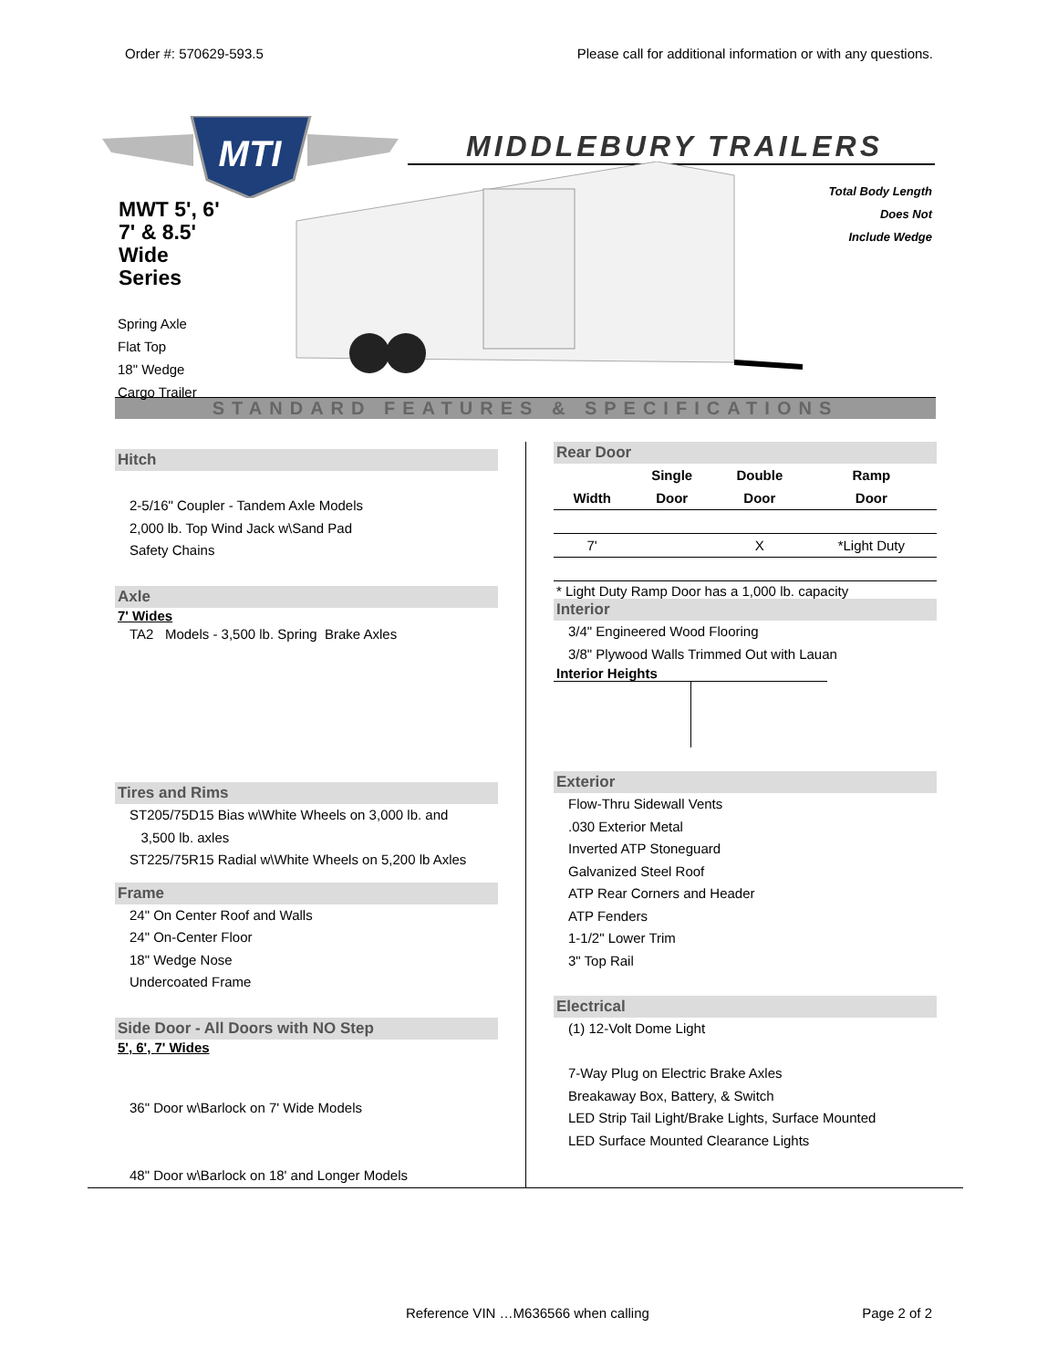Order #: 570629-593.5 Please call for additional information or with any questions.
MTI
MIDDLEBURY TRAILERS
MWT 5', 6'
7' & 8.5'
Wide
Series
Spring Axle
Flat Top
18" Wedge
Cargo Trailer
Total Body Length
Does Not
Include Wedge
STANDARD FEATURES & SPECIFICATIONS
Hitch
2-5/16" Coupler - Tandem Axle Models
2,000 lb. Top Wind Jack w\Sand Pad
Safety Chains
Axle
7' Wides
TA2 Models - 3,500 lb. Spring Brake Axles
Tires and Rims
ST205/75D15 Bias w\White Wheels on 3,000 lb. and
3,500 lb. axles
ST225/75R15 Radial w\White Wheels on 5,200 lb Axles
Frame
24" On Center Roof and Walls
24" On-Center Floor
18" Wedge Nose
Undercoated Frame
Side Door - All Doors with NO Step
5', 6', 7' Wides
36" Door w\Barlock on 7' Wide Models
48" Door w\Barlock on 18' and Longer Models
Rear Door
| | Single | Double | Ramp |
| --- | --- | --- | --- |
| Width | Door | Door | Door |
| 7' | | X | *Light Duty |
* Light Duty Ramp Door has a 1,000 lb. capacity
Interior
3/4" Engineered Wood Flooring
3/8" Plywood Walls Trimmed Out with Lauan
Interior Heights
Exterior
Flow-Thru Sidewall Vents
.030 Exterior Metal
Inverted ATP Stoneguard
Galvanized Steel Roof
ATP Rear Corners and Header
ATP Fenders
1-1/2" Lower Trim
3" Top Rail
Electrical
(1) 12-Volt Dome Light
7-Way Plug on Electric Brake Axles
Breakaway Box, Battery, & Switch
LED Strip Tail Light/Brake Lights, Surface Mounted
LED Surface Mounted Clearance Lights
Reference VIN …M636566 when calling Page 2 of 2